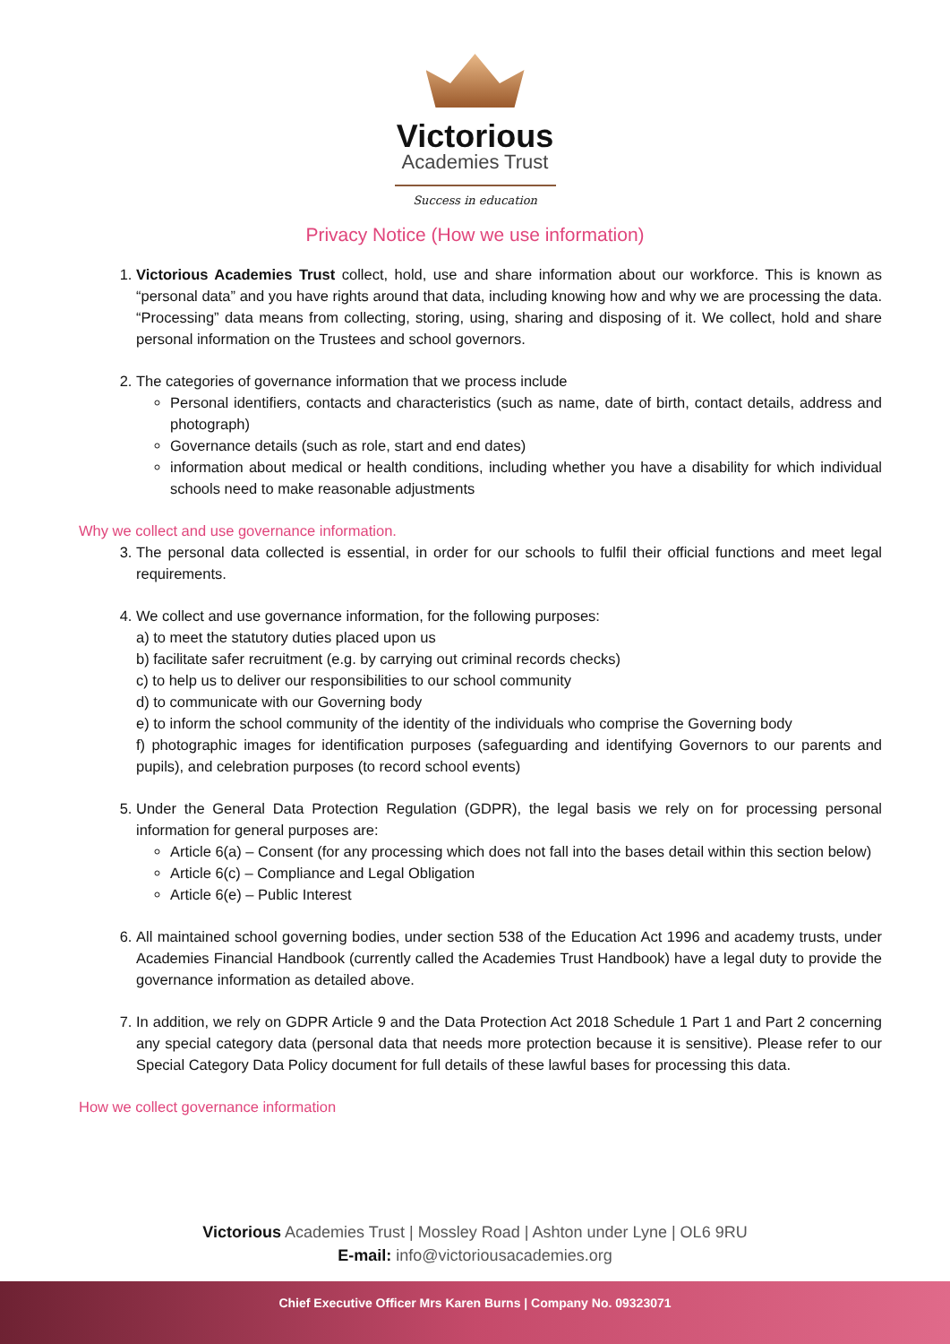Victorious
Academies Trust
Success in education
Privacy Notice (How we use information)
1. Victorious Academies Trust collect, hold, use and share information about our workforce. This is known as “personal data” and you have rights around that data, including knowing how and why we are processing the data. “Processing” data means from collecting, storing, using, sharing and disposing of it. We collect, hold and share personal information on the Trustees and school governors.
2. The categories of governance information that we process include
Personal identifiers, contacts and characteristics (such as name, date of birth, contact details, address and photograph)
Governance details (such as role, start and end dates)
information about medical or health conditions, including whether you have a disability for which individual schools need to make reasonable adjustments
Why we collect and use governance information.
3. The personal data collected is essential, in order for our schools to fulfil their official functions and meet legal requirements.
4. We collect and use governance information, for the following purposes:
a) to meet the statutory duties placed upon us
b) facilitate safer recruitment (e.g. by carrying out criminal records checks)
c) to help us to deliver our responsibilities to our school community
d) to communicate with our Governing body
e) to inform the school community of the identity of the individuals who comprise the Governing body
f) photographic images for identification purposes (safeguarding and identifying Governors to our parents and pupils), and celebration purposes (to record school events)
5. Under the General Data Protection Regulation (GDPR), the legal basis we rely on for processing personal information for general purposes are:
Article 6(a) – Consent (for any processing which does not fall into the bases detail within this section below)
Article 6(c) – Compliance and Legal Obligation
Article 6(e) – Public Interest
6. All maintained school governing bodies, under section 538 of the Education Act 1996 and academy trusts, under Academies Financial Handbook (currently called the Academies Trust Handbook) have a legal duty to provide the governance information as detailed above.
7. In addition, we rely on GDPR Article 9 and the Data Protection Act 2018 Schedule 1 Part 1 and Part 2 concerning any special category data (personal data that needs more protection because it is sensitive). Please refer to our Special Category Data Policy document for full details of these lawful bases for processing this data.
How we collect governance information
Victorious Academies Trust | Mossley Road | Ashton under Lyne | OL6 9RU
E-mail: info@victoriousacademies.org
Chief Executive Officer Mrs Karen Burns | Company No. 09323071